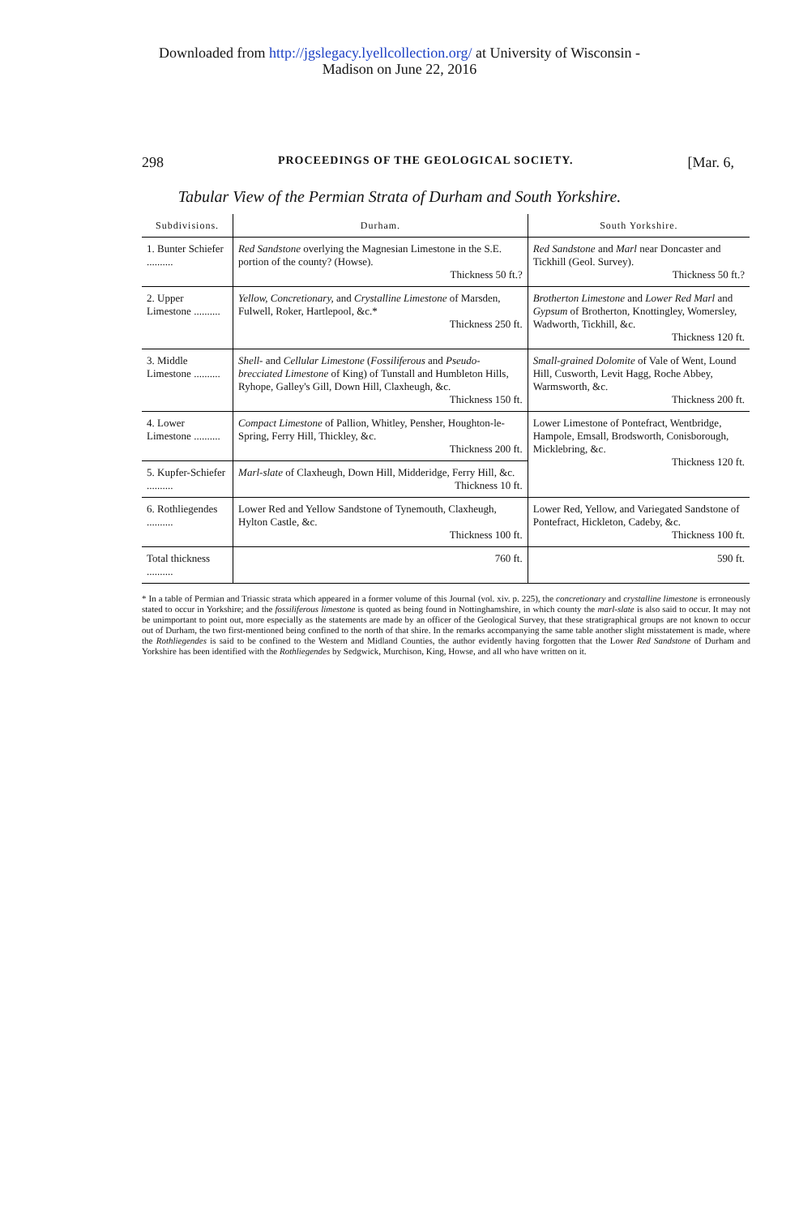Downloaded from http://jgslegacy.lyellcollection.org/ at University of Wisconsin -
Madison on June 22, 2016
298 PROCEEDINGS OF THE GEOLOGICAL SOCIETY. [Mar. 6,
Tabular View of the Permian Strata of Durham and South Yorkshire.
| Subdivisions. | Durham. | South Yorkshire. |
| --- | --- | --- |
| 1. Bunter Schiefer .......... | Red Sandstone overlying the Magnesian Limestone in the S.E. portion of the county? (Howse). Thickness 50 ft.? | Red Sandstone and Marl near Doncaster and Tickhill (Geol. Survey). Thickness 50 ft.? |
| 2. Upper Limestone .......... | Yellow, Concretionary, and Crystalline Limestone of Marsden, Fulwell, Roker, Hartlepool, &c.* Thickness 250 ft. | Brotherton Limestone and Lower Red Marl and Gypsum of Brotherton, Knottingley, Womersley, Wadworth, Tickhill, &c. Thickness 120 ft. |
| 3. Middle Limestone .......... | Shell- and Cellular Limestone ( Fossiliferous and Pseudo-brecciated Limestone of King) of Tunstall and Humbleton Hills, Ryhope, Galley's Gill, Down Hill, Claxheugh, &c. Thickness 150 ft. | Small-grained Dolomite of Vale of Went, Lound Hill, Cusworth, Levit Hagg, Roche Abbey, Warmsworth, &c. Thickness 200 ft. |
| 4. Lower Limestone .......... | Compact Limestone of Pallion, Whitley, Pensher, Houghton-le-Spring, Ferry Hill, Thickley, &c. Thickness 200 ft. | Lower Limestone of Pontefract, Wentbridge, Hampole, Emsall, Brodsworth, Conisborough, Micklebring, &c. Thickness 120 ft. |
| 5. Kupfer-Schiefer .......... | Marl-slate of Claxheugh, Down Hill, Midderidge, Ferry Hill, &c. Thickness 10 ft. | |
| 6. Rothliegendes .......... | Lower Red and Yellow Sandstone of Tynemouth, Claxheugh, Hylton Castle, &c. Thickness 100 ft. | Lower Red, Yellow, and Variegated Sandstone of Pontefract, Hickleton, Cadeby, &c. Thickness 100 ft. |
| Total thickness .......... | 760 ft. | 590 ft. |
* In a table of Permian and Triassic strata which appeared in a former volume of this Journal (vol. xiv. p. 225), the concretionary and crystalline limestone is erroneously stated to occur in Yorkshire; and the fossiliferous limestone is quoted as being found in Nottinghamshire, in which county the marl-slate is also said to occur. It may not be unimportant to point out, more especially as the statements are made by an officer of the Geological Survey, that these stratigraphical groups are not known to occur out of Durham, the two first-mentioned being confined to the north of that shire. In the remarks accompanying the same table another slight misstatement is made, where the Rothliegendes is said to be confined to the Western and Midland Counties, the author evidently having forgotten that the Lower Red Sandstone of Durham and Yorkshire has been identified with the Rothliegendes by Sedgwick, Murchison, King, Howse, and all who have written on it.